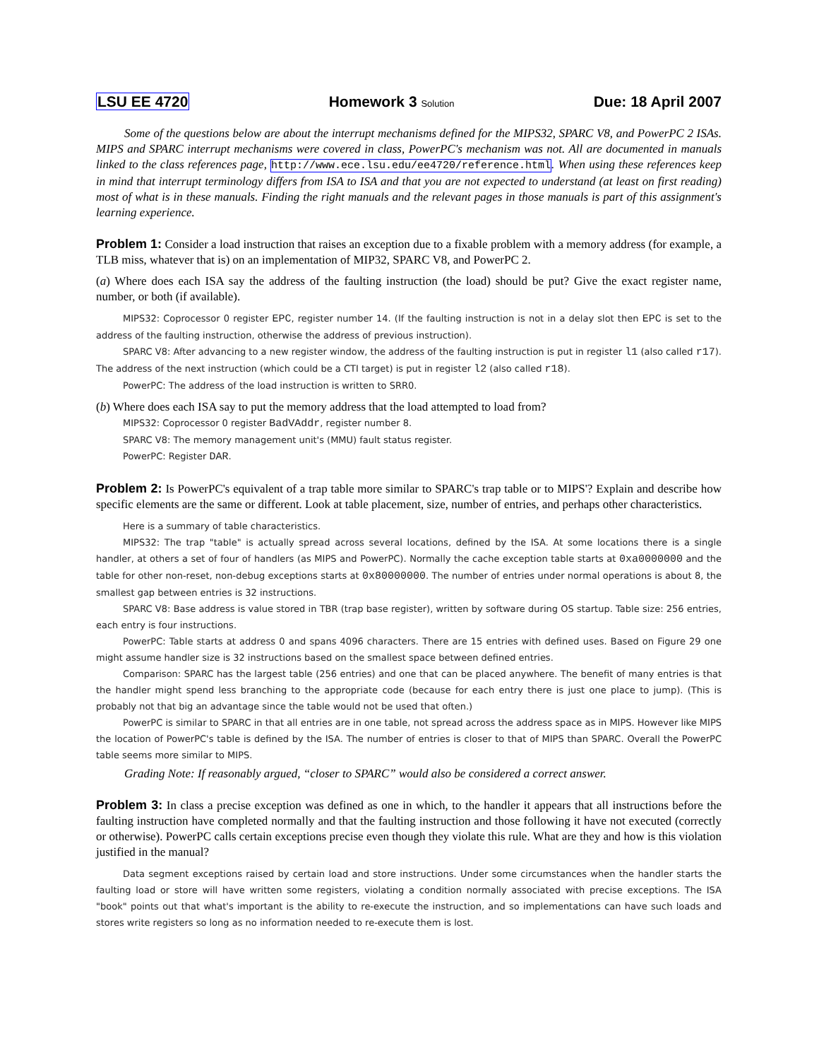LSU EE 4720 Homework 3 Solution Due: 18 April 2007
Some of the questions below are about the interrupt mechanisms defined for the MIPS32, SPARC V8, and PowerPC 2 ISAs. MIPS and SPARC interrupt mechanisms were covered in class, PowerPC's mechanism was not. All are documented in manuals linked to the class references page, http://www.ece.lsu.edu/ee4720/reference.html. When using these references keep in mind that interrupt terminology differs from ISA to ISA and that you are not expected to understand (at least on first reading) most of what is in these manuals. Finding the right manuals and the relevant pages in those manuals is part of this assignment's learning experience.
Problem 1: Consider a load instruction that raises an exception due to a fixable problem with a memory address (for example, a TLB miss, whatever that is) on an implementation of MIP32, SPARC V8, and PowerPC 2.
(a) Where does each ISA say the address of the faulting instruction (the load) should be put? Give the exact register name, number, or both (if available).
MIPS32: Coprocessor 0 register EPC, register number 14. (If the faulting instruction is not in a delay slot then EPC is set to the address of the faulting instruction, otherwise the address of previous instruction).
SPARC V8: After advancing to a new register window, the address of the faulting instruction is put in register l1 (also called r17). The address of the next instruction (which could be a CTI target) is put in register l2 (also called r18).
PowerPC: The address of the load instruction is written to SRR0.
(b) Where does each ISA say to put the memory address that the load attempted to load from?
MIPS32: Coprocessor 0 register BadVAddr, register number 8.
SPARC V8: The memory management unit's (MMU) fault status register.
PowerPC: Register DAR.
Problem 2: Is PowerPC's equivalent of a trap table more similar to SPARC's trap table or to MIPS'? Explain and describe how specific elements are the same or different. Look at table placement, size, number of entries, and perhaps other characteristics.
Here is a summary of table characteristics.
MIPS32: The trap "table" is actually spread across several locations, defined by the ISA. At some locations there is a single handler, at others a set of four of handlers (as MIPS and PowerPC). Normally the cache exception table starts at 0xa0000000 and the table for other non-reset, non-debug exceptions starts at 0x80000000. The number of entries under normal operations is about 8, the smallest gap between entries is 32 instructions.
SPARC V8: Base address is value stored in TBR (trap base register), written by software during OS startup. Table size: 256 entries, each entry is four instructions.
PowerPC: Table starts at address 0 and spans 4096 characters. There are 15 entries with defined uses. Based on Figure 29 one might assume handler size is 32 instructions based on the smallest space between defined entries.
Comparison: SPARC has the largest table (256 entries) and one that can be placed anywhere. The benefit of many entries is that the handler might spend less branching to the appropriate code (because for each entry there is just one place to jump). (This is probably not that big an advantage since the table would not be used that often.)
PowerPC is similar to SPARC in that all entries are in one table, not spread across the address space as in MIPS. However like MIPS the location of PowerPC's table is defined by the ISA. The number of entries is closer to that of MIPS than SPARC. Overall the PowerPC table seems more similar to MIPS.
Grading Note: If reasonably argued, “closer to SPARC” would also be considered a correct answer.
Problem 3: In class a precise exception was defined as one in which, to the handler it appears that all instructions before the faulting instruction have completed normally and that the faulting instruction and those following it have not executed (correctly or otherwise). PowerPC calls certain exceptions precise even though they violate this rule. What are they and how is this violation justified in the manual?
Data segment exceptions raised by certain load and store instructions. Under some circumstances when the handler starts the faulting load or store will have written some registers, violating a condition normally associated with precise exceptions. The ISA "book" points out that what's important is the ability to re-execute the instruction, and so implementations can have such loads and stores write registers so long as no information needed to re-execute them is lost.